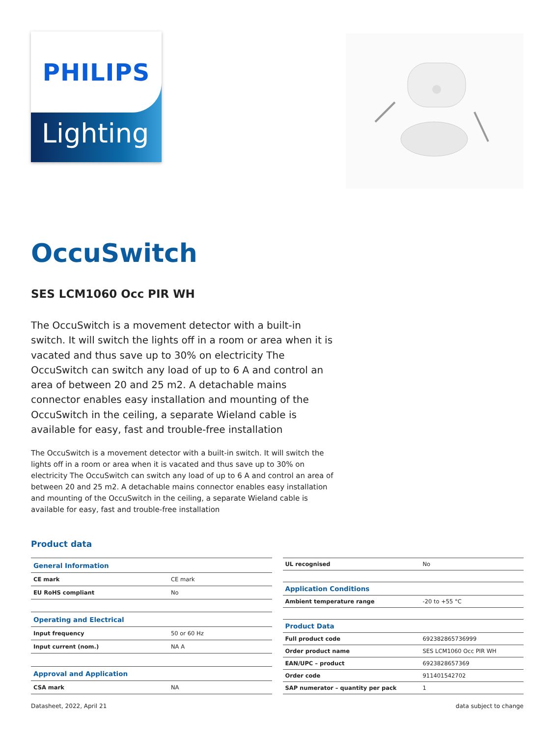PHILIPS
Lighting
OccuSwitch
SES LCM1060 Occ PIR WH
The OccuSwitch is a movement detector with a built-in switch. It will switch the lights off in a room or area when it is vacated and thus save up to 30% on electricity The OccuSwitch can switch any load of up to 6 A and control an area of between 20 and 25 m2. A detachable mains connector enables easy installation and mounting of the OccuSwitch in the ceiling, a separate Wieland cable is available for easy, fast and trouble-free installation
The OccuSwitch is a movement detector with a built-in switch. It will switch the lights off in a room or area when it is vacated and thus save up to 30% on electricity The OccuSwitch can switch any load of up to 6 A and control an area of between 20 and 25 m2. A detachable mains connector enables easy installation and mounting of the OccuSwitch in the ceiling, a separate Wieland cable is available for easy, fast and trouble-free installation
Product data
| General Information | |
| CE mark | CE mark |
| EU RoHS compliant | No |
| Operating and Electrical | |
| Input frequency | 50 or 60 Hz |
| Input current (nom.) | NA A |
| Approval and Application | |
| CSA mark | NA |
| UL recognised | No |
| Application Conditions | |
| Ambient temperature range | -20 to +55 °C |
| Product Data | |
| Full product code | 692382865736999 |
| Order product name | SES LCM1060 Occ PIR WH |
| EAN/UPC – product | 6923828657369 |
| Order code | 911401542702 |
| SAP numerator – quantity per pack | 1 |
Datasheet, 2022, April 21 data subject to change